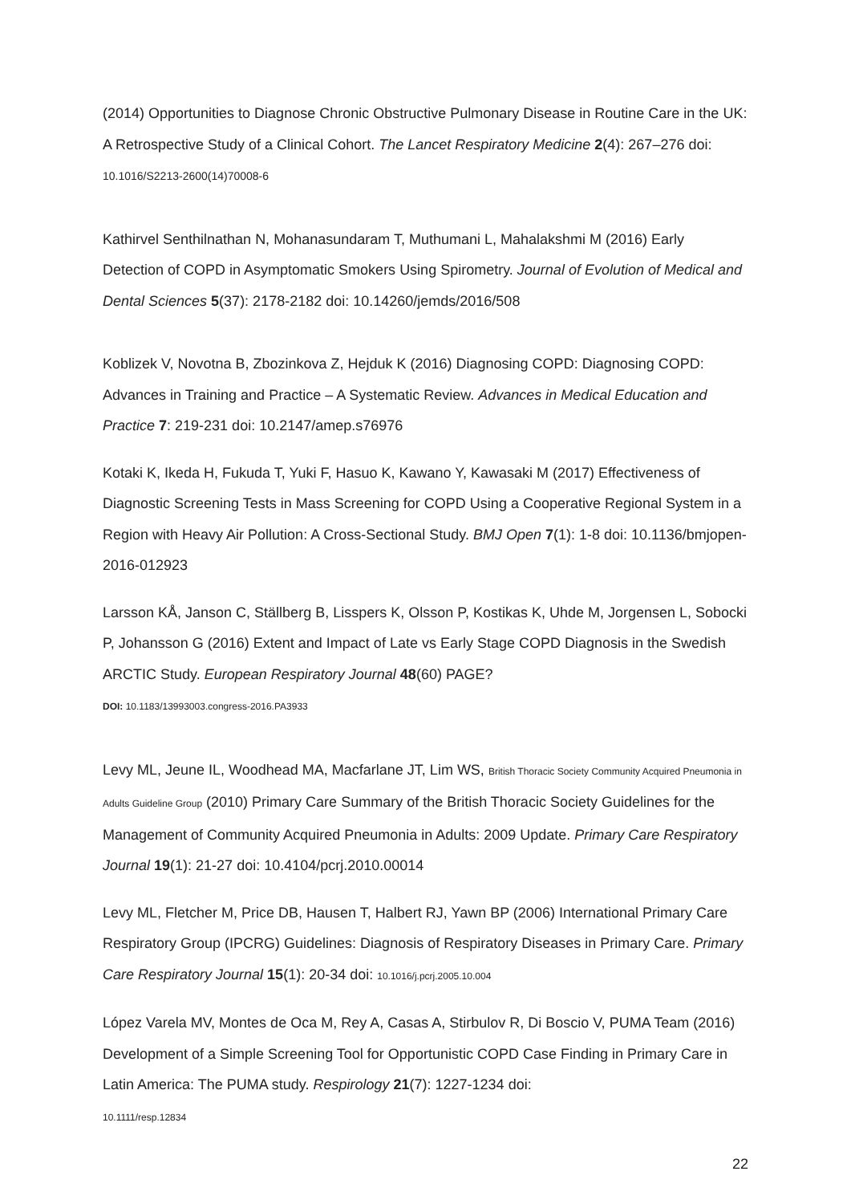(2014) Opportunities to Diagnose Chronic Obstructive Pulmonary Disease in Routine Care in the UK: A Retrospective Study of a Clinical Cohort. The Lancet Respiratory Medicine 2(4): 267–276 doi: 10.1016/S2213-2600(14)70008-6
Kathirvel Senthilnathan N, Mohanasundaram T, Muthumani L, Mahalakshmi M (2016) Early Detection of COPD in Asymptomatic Smokers Using Spirometry. Journal of Evolution of Medical and Dental Sciences 5(37): 2178-2182 doi: 10.14260/jemds/2016/508
Koblizek V, Novotna B, Zbozinkova Z, Hejduk K (2016) Diagnosing COPD: Diagnosing COPD: Advances in Training and Practice – A Systematic Review. Advances in Medical Education and Practice 7: 219-231 doi: 10.2147/amep.s76976
Kotaki K, Ikeda H, Fukuda T, Yuki F, Hasuo K, Kawano Y, Kawasaki M (2017) Effectiveness of Diagnostic Screening Tests in Mass Screening for COPD Using a Cooperative Regional System in a Region with Heavy Air Pollution: A Cross-Sectional Study. BMJ Open 7(1): 1-8 doi: 10.1136/bmjopen-2016-012923
Larsson KÅ, Janson C, Ställberg B, Lisspers K, Olsson P, Kostikas K, Uhde M, Jorgensen L, Sobocki P, Johansson G (2016) Extent and Impact of Late vs Early Stage COPD Diagnosis in the Swedish ARCTIC Study. European Respiratory Journal 48(60) PAGE?
DOI: 10.1183/13993003.congress-2016.PA3933
Levy ML, Jeune IL, Woodhead MA, Macfarlane JT, Lim WS, British Thoracic Society Community Acquired Pneumonia in Adults Guideline Group (2010) Primary Care Summary of the British Thoracic Society Guidelines for the Management of Community Acquired Pneumonia in Adults: 2009 Update. Primary Care Respiratory Journal 19(1): 21-27 doi: 10.4104/pcrj.2010.00014
Levy ML, Fletcher M, Price DB, Hausen T, Halbert RJ, Yawn BP (2006) International Primary Care Respiratory Group (IPCRG) Guidelines: Diagnosis of Respiratory Diseases in Primary Care. Primary Care Respiratory Journal 15(1): 20-34 doi: 10.1016/j.pcrj.2005.10.004
López Varela MV, Montes de Oca M, Rey A, Casas A, Stirbulov R, Di Boscio V, PUMA Team (2016) Development of a Simple Screening Tool for Opportunistic COPD Case Finding in Primary Care in Latin America: The PUMA study. Respirology 21(7): 1227-1234 doi:
10.1111/resp.12834
22